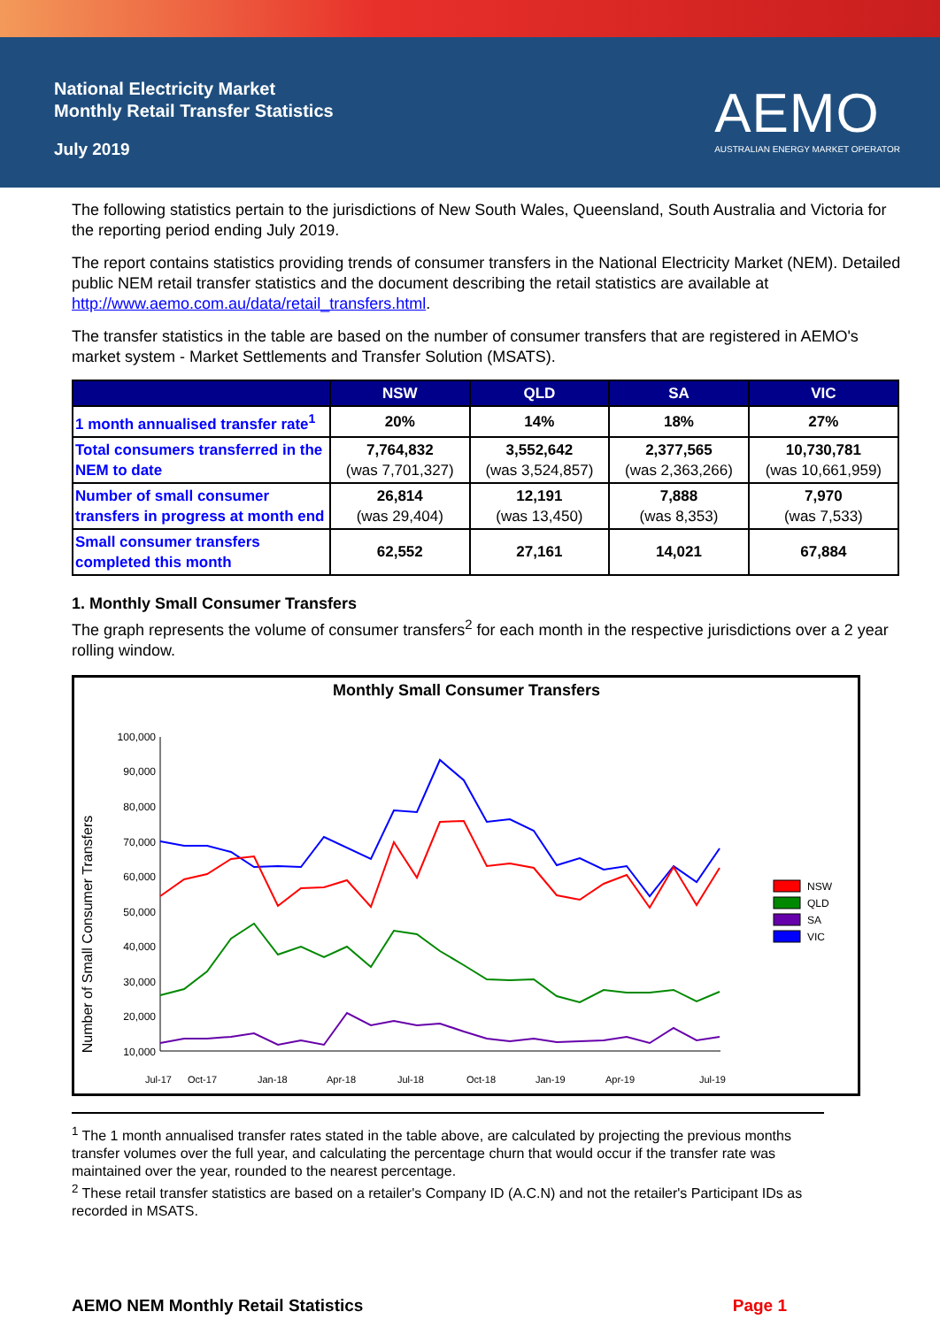National Electricity Market
Monthly Retail Transfer Statistics
July 2019
AEMO
AUSTRALIAN ENERGY MARKET OPERATOR
The following statistics pertain to the jurisdictions of New South Wales, Queensland, South Australia and Victoria for the reporting period ending July 2019.
The report contains statistics providing trends of consumer transfers in the National Electricity Market (NEM). Detailed public NEM retail transfer statistics and the document describing the retail statistics are available at http://www.aemo.com.au/data/retail_transfers.html.
The transfer statistics in the table are based on the number of consumer transfers that are registered in AEMO's market system - Market Settlements and Transfer Solution (MSATS).
| | NSW | QLD | SA | VIC |
| --- | --- | --- | --- | --- |
| 1 month annualised transfer rate<sup>1</sup> | 20% | 14% | 18% | 27% |
| Total consumers transferred in the NEM to date | 7,764,832 (was 7,701,327) | 3,552,642 (was 3,524,857) | 2,377,565 (was 2,363,266) | 10,730,781 (was 10,661,959) |
| Number of small consumer transfers in progress at month end | 26,814 (was 29,404) | 12,191 (was 13,450) | 7,888 (was 8,353) | 7,970 (was 7,533) |
| Small consumer transfers completed this month | 62,552 | 27,161 | 14,021 | 67,884 |
1. Monthly Small Consumer Transfers
The graph represents the volume of consumer transfers<sup>2</sup> for each month in the respective jurisdictions over a 2 year rolling window.
Monthly Small Consumer Transfers
Number of Small Consumer Transfers
100,000
90,000
80,000
70,000
60,000
50,000
40,000
30,000
20,000
10,000
Jul-17
Oct-17
Jan-18
Apr-18
Jul-18
Oct-18
Jan-19
Apr-19
Jul-19
NSW
QLD
SA
VIC
<sup>1</sup> The 1 month annualised transfer rates stated in the table above, are calculated by projecting the previous months transfer volumes over the full year, and calculating the percentage churn that would occur if the transfer rate was maintained over the year, rounded to the nearest percentage.
<sup>2</sup> These retail transfer statistics are based on a retailer's Company ID (A.C.N) and not the retailer's Participant IDs as recorded in MSATS.
AEMO NEM Monthly Retail Statistics Page 1